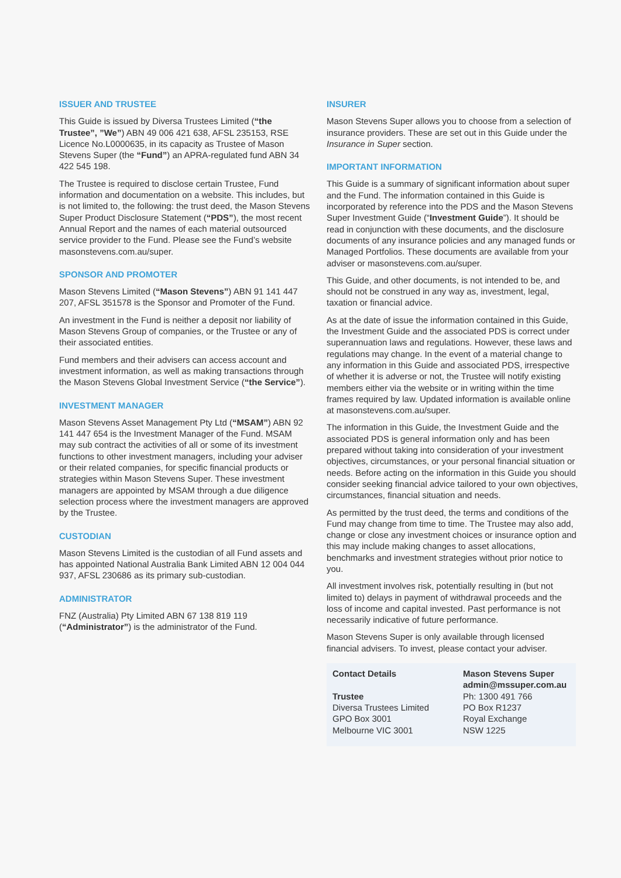ISSUER AND TRUSTEE
This Guide is issued by Diversa Trustees Limited (“the Trustee”, ”We”) ABN 49 006 421 638, AFSL 235153, RSE Licence No.L0000635, in its capacity as Trustee of Mason Stevens Super (the “Fund”) an APRA-regulated fund ABN 34 422 545 198.
The Trustee is required to disclose certain Trustee, Fund information and documentation on a website. This includes, but is not limited to, the following: the trust deed, the Mason Stevens Super Product Disclosure Statement (“PDS”), the most recent Annual Report and the names of each material outsourced service provider to the Fund. Please see the Fund’s website masonstevens.com.au/super.
SPONSOR AND PROMOTER
Mason Stevens Limited (“Mason Stevens”) ABN 91 141 447 207, AFSL 351578 is the Sponsor and Promoter of the Fund.
An investment in the Fund is neither a deposit nor liability of Mason Stevens Group of companies, or the Trustee or any of their associated entities.
Fund members and their advisers can access account and investment information, as well as making transactions through the Mason Stevens Global Investment Service (“the Service”).
INVESTMENT MANAGER
Mason Stevens Asset Management Pty Ltd (“MSAM”) ABN 92 141 447 654 is the Investment Manager of the Fund. MSAM may sub contract the activities of all or some of its investment functions to other investment managers, including your adviser or their related companies, for specific financial products or strategies within Mason Stevens Super. These investment managers are appointed by MSAM through a due diligence selection process where the investment managers are approved by the Trustee.
CUSTODIAN
Mason Stevens Limited is the custodian of all Fund assets and has appointed National Australia Bank Limited ABN 12 004 044 937, AFSL 230686 as its primary sub-custodian.
ADMINISTRATOR
FNZ (Australia) Pty Limited ABN 67 138 819 119 (“Administrator”) is the administrator of the Fund.
INSURER
Mason Stevens Super allows you to choose from a selection of insurance providers. These are set out in this Guide under the Insurance in Super section.
IMPORTANT INFORMATION
This Guide is a summary of significant information about super and the Fund. The information contained in this Guide is incorporated by reference into the PDS and the Mason Stevens Super Investment Guide (“Investment Guide”). It should be read in conjunction with these documents, and the disclosure documents of any insurance policies and any managed funds or Managed Portfolios. These documents are available from your adviser or masonstevens.com.au/super.
This Guide, and other documents, is not intended to be, and should not be construed in any way as, investment, legal, taxation or financial advice.
As at the date of issue the information contained in this Guide, the Investment Guide and the associated PDS is correct under superannuation laws and regulations. However, these laws and regulations may change. In the event of a material change to any information in this Guide and associated PDS, irrespective of whether it is adverse or not, the Trustee will notify existing members either via the website or in writing within the time frames required by law. Updated information is available online at masonstevens.com.au/super.
The information in this Guide, the Investment Guide and the associated PDS is general information only and has been prepared without taking into consideration of your investment objectives, circumstances, or your personal financial situation or needs. Before acting on the information in this Guide you should consider seeking financial advice tailored to your own objectives, circumstances, financial situation and needs.
As permitted by the trust deed, the terms and conditions of the Fund may change from time to time. The Trustee may also add, change or close any investment choices or insurance option and this may include making changes to asset allocations, benchmarks and investment strategies without prior notice to you.
All investment involves risk, potentially resulting in (but not limited to) delays in payment of withdrawal proceeds and the loss of income and capital invested. Past performance is not necessarily indicative of future performance.
Mason Stevens Super is only available through licensed financial advisers. To invest, please contact your adviser.
Contact Details
Trustee
Diversa Trustees Limited
GPO Box 3001
Melbourne VIC 3001
Mason Stevens Super
admin@mssuper.com.au
Ph: 1300 491 766
PO Box R1237
Royal Exchange
NSW 1225